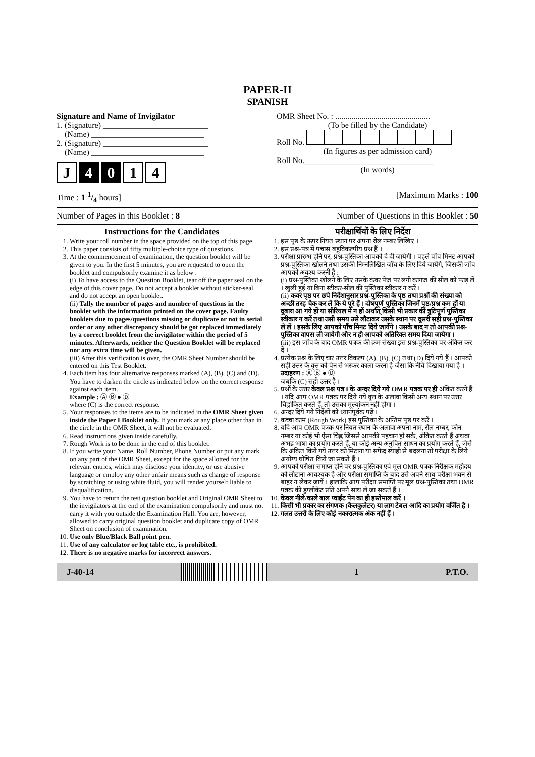PAPER-II
SPANISH
Signature and Name of Invigilator
1. (Signature) __________________________
(Name) ____________________________
2. (Signature) __________________________
(Name) ____________________________
J 4 0 1 4
OMR Sheet No. : ...............................................
(To be filled by the Candidate)
Roll No.
(In figures as per admission card)
Roll No.________________________________
(In words)
Time : 1 1/4 hours] [Maximum Marks : 100
Number of Pages in this Booklet : 8 Number of Questions in this Booklet : 50
Instructions for the Candidates
1. Write your roll number in the space provided on the top of this page.
2. This paper consists of fifty multiple-choice type of questions.
3. At the commencement of examination, the question booklet will be given to you. In the first 5 minutes, you are requested to open the booklet and compulsorily examine it as below :
(i) To have access to the Question Booklet, tear off the paper seal on the edge of this cover page. Do not accept a booklet without sticker-seal and do not accept an open booklet.
(ii) Tally the number of pages and number of questions in the booklet with the information printed on the cover page. Faulty booklets due to pages/questions missing or duplicate or not in serial order or any other discrepancy should be got replaced immediately by a correct booklet from the invigilator within the period of 5 minutes. Afterwards, neither the Question Booklet will be replaced nor any extra time will be given.
(iii) After this verification is over, the OMR Sheet Number should be entered on this Test Booklet.
4. Each item has four alternative responses marked (A), (B), (C) and (D). You have to darken the circle as indicated below on the correct response against each item.
Example : Ⓐ Ⓑ ● Ⓓ
where (C) is the correct response.
5. Your responses to the items are to be indicated in the OMR Sheet given inside the Paper I Booklet only. If you mark at any place other than in the circle in the OMR Sheet, it will not be evaluated.
6. Read instructions given inside carefully.
7. Rough Work is to be done in the end of this booklet.
8. If you write your Name, Roll Number, Phone Number or put any mark on any part of the OMR Sheet, except for the space allotted for the relevant entries, which may disclose your identity, or use abusive language or employ any other unfair means such as change of response by scratching or using white fluid, you will render yourself liable to disqualification.
9. You have to return the test question booklet and Original OMR Sheet to the invigilators at the end of the examination compulsorily and must not carry it with you outside the Examination Hall. You are, however, allowed to carry original question booklet and duplicate copy of OMR Sheet on conclusion of examination.
10. Use only Blue/Black Ball point pen.
11. Use of any calculator or log table etc., is prohibited.
12. There is no negative marks for incorrect answers.
परीक्षार्थियों के लिए निर्देश
1. इस पृष्ठ के ऊपर नियत स्थान पर अपना रोल नम्बर लिखिए ।
2. इस प्रश्न-पत्र में पचास बहुविकल्पीय प्रश्न हैं ।
3. परीक्षा प्रारम्भ होने पर, प्रश्न-पुस्तिका आपको दे दी जायेगी । पहले पाँच मिनट आपको प्रश्न-पुस्तिका खोलने तथा उसकी निम्नलिखित जाँच के लिए दिये जायेंगे, जिसकी जाँच आपको अवश्य करनी है :
(i) प्रश्न-पुस्तिका खोलने के लिए उसके कवर पेज पर लगी कागज की सील को फाड़ लें । खुली हुई या बिना स्टीकर-सील की पुस्तिका स्वीकार न करें ।
(ii) कवर पृष्ठ पर छपे निर्देशानुसार प्रश्न-पुस्तिका के पृष्ठ तथा प्रश्नों की संख्या को अच्छी तरह चैक कर लें कि ये पूरे हैं । दोषपूर्ण पुस्तिका जिनमें पृष्ठ/प्रश्न कम हों या दुबारा आ गये हों या सीरियल में न हों अर्थात् किसी भी प्रकार की त्रुटिपूर्ण पुस्तिका स्वीकार न करें तथा उसी समय उसे लौटाकर उसके स्थान पर दूसरी सही प्रश्न-पुस्तिका ले लें । इसके लिए आपको पाँच मिनट दिये जायेंगे । उसके बाद न तो आपकी प्रश्न-पुस्तिका वापस ली जायेगी और न ही आपको अतिरिक्त समय दिया जायेगा ।
(iii) इस जाँच के बाद OMR पत्रक की क्रम संख्या इस प्रश्न-पुस्तिका पर अंकित कर दें ।
4. प्रत्येक प्रश्न के लिए चार उत्तर विकल्प (A), (B), (C) तथा (D) दिये गये हैं । आपको सही उत्तर के वृत्त को पेन से भरकर काला करना है जैसा कि नीचे दिखाया गया है ।
उदाहरण : Ⓐ Ⓑ ● Ⓓ
जबकि (C) सही उत्तर है ।
5. प्रश्नों के उत्तर केवल प्रश्न पत्र I के अन्दर दिये गये OMR पत्रक पर ही अंकित करने हैं । यदि आप OMR पत्रक पर दिये गये वृत्त के अलावा किसी अन्य स्थान पर उत्तर चिह्नांकित करते हैं, तो उसका मूल्यांकन नहीं होगा ।
6. अन्दर दिये गये निर्देशों को ध्यानपूर्वक पढ़ें ।
7. कच्चा काम (Rough Work) इस पुस्तिका के अन्तिम पृष्ठ पर करें ।
8. यदि आप OMR पत्रक पर नियत स्थान के अलावा अपना नाम, रोल नम्बर, फोन नम्बर या कोई भी ऐसा चिह्न जिससे आपकी पहचान हो सके, अंकित करते हैं अथवा अभद्र भाषा का प्रयोग करते हैं, या कोई अन्य अनुचित साधन का प्रयोग करते हैं, जैसे कि अंकित किये गये उत्तर को मिटाना या सफेद स्याही से बदलना तो परीक्षा के लिये अयोग्य घोषित किये जा सकते हैं ।
9. आपको परीक्षा समाप्त होने पर प्रश्न-पुस्तिका एवं मूल OMR पत्रक निरीक्षक महोदय को लौटाना आवश्यक है और परीक्षा समाप्ति के बाद उसे अपने साथ परीक्षा भवन से बाहर न लेकर जायें । हालांकि आप परीक्षा समाप्ति पर मूल प्रश्न-पुस्तिका तथा OMR पत्रक की डुप्लीकेट प्रति अपने साथ ले जा सकते हैं ।
10. केवल नीले/काले बाल प्वाईंट पेन का ही इस्तेमाल करें ।
11. किसी भी प्रकार का संगणक (कैलकुलेटर) या लाग टेबल आदि का प्रयोग वर्जित है ।
12. गलत उत्तरों के लिए कोई नकारात्मक अंक नहीं हैं ।
J-40-14 1 P.T.O.